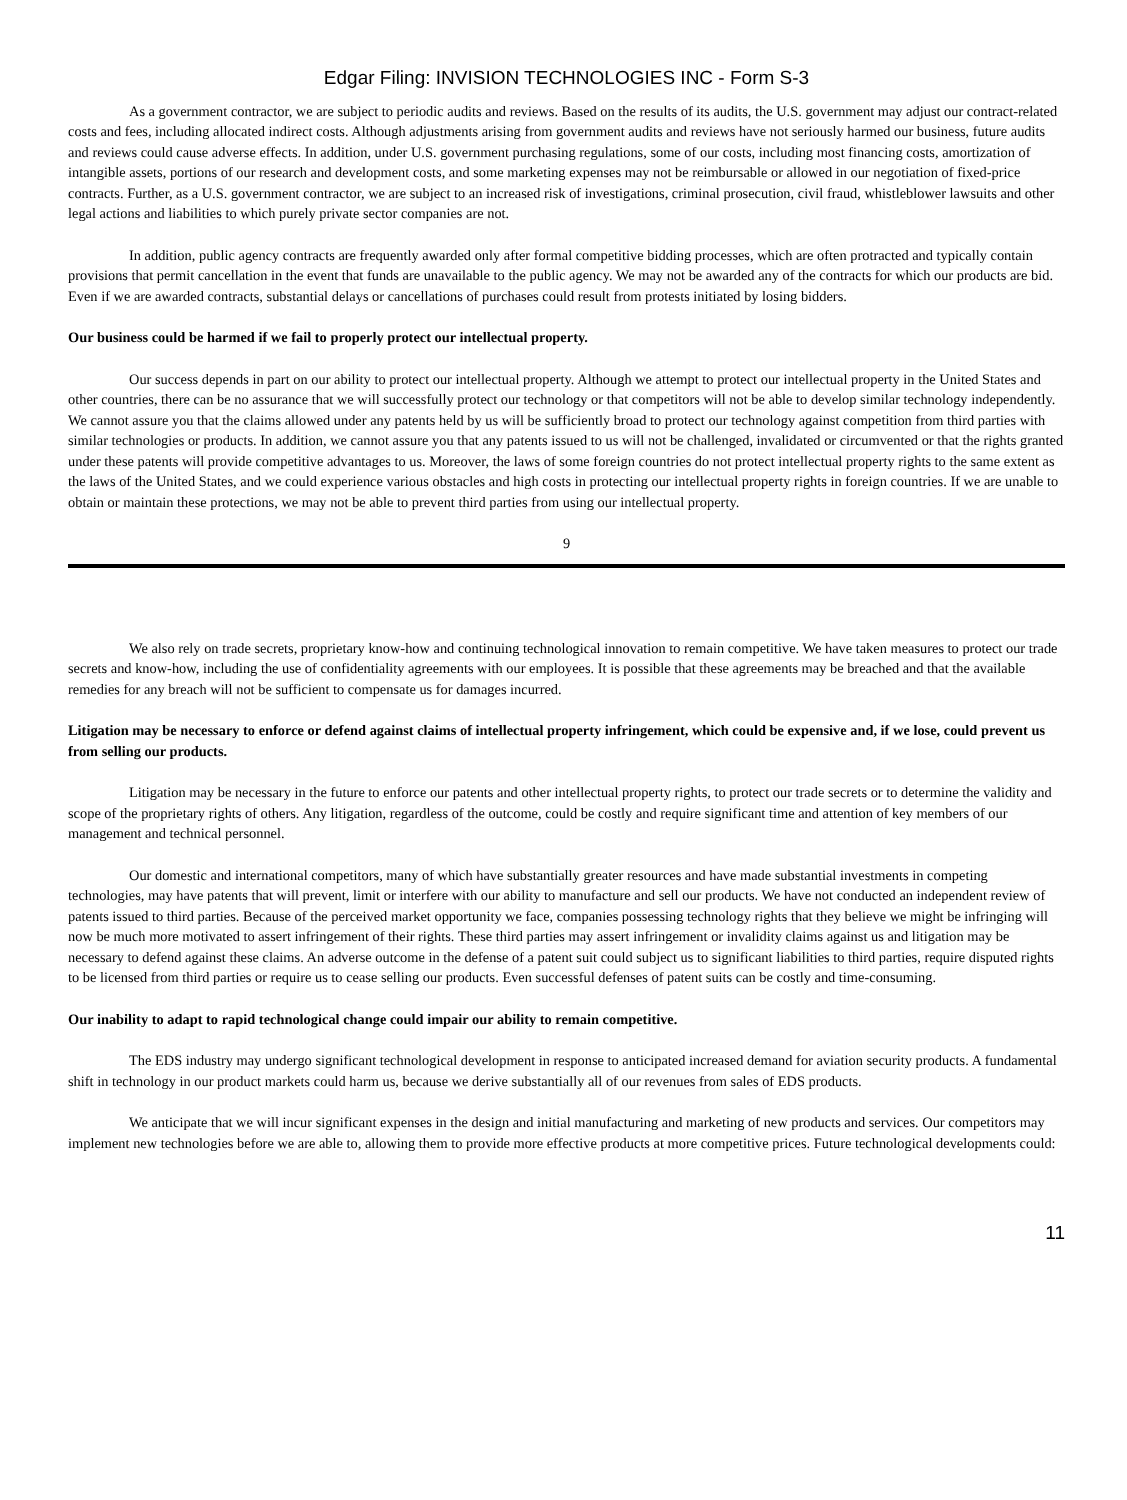Edgar Filing: INVISION TECHNOLOGIES INC - Form S-3
As a government contractor, we are subject to periodic audits and reviews. Based on the results of its audits, the U.S. government may adjust our contract-related costs and fees, including allocated indirect costs. Although adjustments arising from government audits and reviews have not seriously harmed our business, future audits and reviews could cause adverse effects. In addition, under U.S. government purchasing regulations, some of our costs, including most financing costs, amortization of intangible assets, portions of our research and development costs, and some marketing expenses may not be reimbursable or allowed in our negotiation of fixed-price contracts. Further, as a U.S. government contractor, we are subject to an increased risk of investigations, criminal prosecution, civil fraud, whistleblower lawsuits and other legal actions and liabilities to which purely private sector companies are not.
In addition, public agency contracts are frequently awarded only after formal competitive bidding processes, which are often protracted and typically contain provisions that permit cancellation in the event that funds are unavailable to the public agency. We may not be awarded any of the contracts for which our products are bid. Even if we are awarded contracts, substantial delays or cancellations of purchases could result from protests initiated by losing bidders.
Our business could be harmed if we fail to properly protect our intellectual property.
Our success depends in part on our ability to protect our intellectual property. Although we attempt to protect our intellectual property in the United States and other countries, there can be no assurance that we will successfully protect our technology or that competitors will not be able to develop similar technology independently. We cannot assure you that the claims allowed under any patents held by us will be sufficiently broad to protect our technology against competition from third parties with similar technologies or products. In addition, we cannot assure you that any patents issued to us will not be challenged, invalidated or circumvented or that the rights granted under these patents will provide competitive advantages to us. Moreover, the laws of some foreign countries do not protect intellectual property rights to the same extent as the laws of the United States, and we could experience various obstacles and high costs in protecting our intellectual property rights in foreign countries. If we are unable to obtain or maintain these protections, we may not be able to prevent third parties from using our intellectual property.
9
We also rely on trade secrets, proprietary know-how and continuing technological innovation to remain competitive. We have taken measures to protect our trade secrets and know-how, including the use of confidentiality agreements with our employees. It is possible that these agreements may be breached and that the available remedies for any breach will not be sufficient to compensate us for damages incurred.
Litigation may be necessary to enforce or defend against claims of intellectual property infringement, which could be expensive and, if we lose, could prevent us from selling our products.
Litigation may be necessary in the future to enforce our patents and other intellectual property rights, to protect our trade secrets or to determine the validity and scope of the proprietary rights of others. Any litigation, regardless of the outcome, could be costly and require significant time and attention of key members of our management and technical personnel.
Our domestic and international competitors, many of which have substantially greater resources and have made substantial investments in competing technologies, may have patents that will prevent, limit or interfere with our ability to manufacture and sell our products. We have not conducted an independent review of patents issued to third parties. Because of the perceived market opportunity we face, companies possessing technology rights that they believe we might be infringing will now be much more motivated to assert infringement of their rights. These third parties may assert infringement or invalidity claims against us and litigation may be necessary to defend against these claims. An adverse outcome in the defense of a patent suit could subject us to significant liabilities to third parties, require disputed rights to be licensed from third parties or require us to cease selling our products. Even successful defenses of patent suits can be costly and time-consuming.
Our inability to adapt to rapid technological change could impair our ability to remain competitive.
The EDS industry may undergo significant technological development in response to anticipated increased demand for aviation security products. A fundamental shift in technology in our product markets could harm us, because we derive substantially all of our revenues from sales of EDS products.
We anticipate that we will incur significant expenses in the design and initial manufacturing and marketing of new products and services. Our competitors may implement new technologies before we are able to, allowing them to provide more effective products at more competitive prices. Future technological developments could:
11